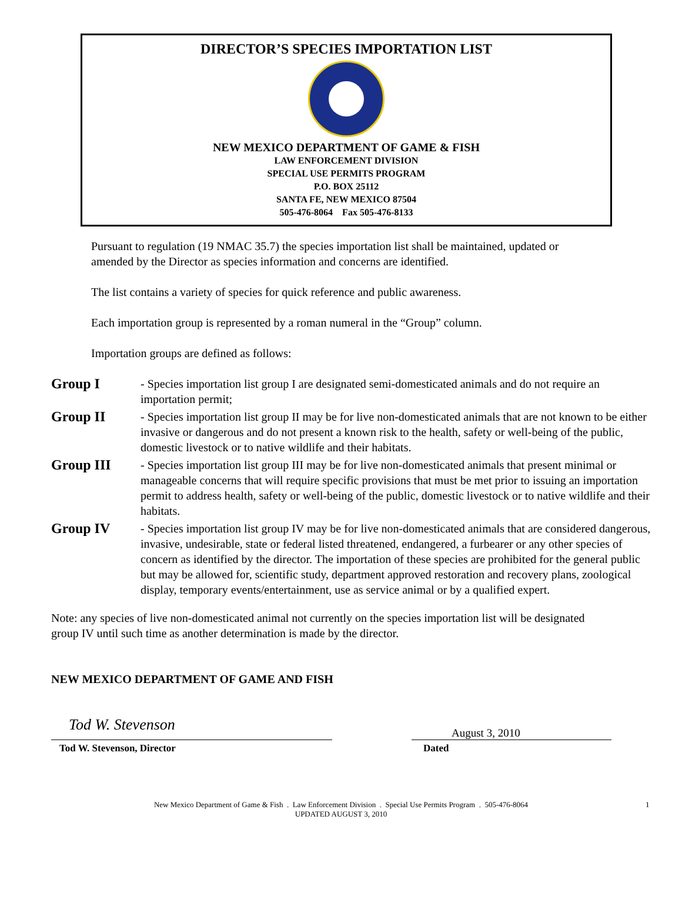DIRECTOR’S SPECIES IMPORTATION LIST
NEW MEXICO DEPARTMENT OF GAME & FISH
LAW ENFORCEMENT DIVISION
SPECIAL USE PERMITS PROGRAM
P.O. BOX 25112
SANTA FE, NEW MEXICO 87504
505-476-8064 Fax 505-476-8133
Pursuant to regulation (19 NMAC 35.7) the species importation list shall be maintained, updated or amended by the Director as species information and concerns are identified.
The list contains a variety of species for quick reference and public awareness.
Each importation group is represented by a roman numeral in the “Group” column.
Importation groups are defined as follows:
Group I
- Species importation list group I are designated semi-domesticated animals and do not require an importation permit;
Group II
- Species importation list group II may be for live non-domesticated animals that are not known to be either invasive or dangerous and do not present a known risk to the health, safety or well-being of the public, domestic livestock or to native wildlife and their habitats.
Group III
- Species importation list group III may be for live non-domesticated animals that present minimal or manageable concerns that will require specific provisions that must be met prior to issuing an importation permit to address health, safety or well-being of the public, domestic livestock or to native wildlife and their habitats.
Group IV
- Species importation list group IV may be for live non-domesticated animals that are considered dangerous, invasive, undesirable, state or federal listed threatened, endangered, a furbearer or any other species of concern as identified by the director. The importation of these species are prohibited for the general public but may be allowed for, scientific study, department approved restoration and recovery plans, zoological display, temporary events/entertainment, use as service animal or by a qualified expert.
Note: any species of live non-domesticated animal not currently on the species importation list will be designated group IV until such time as another determination is made by the director.
NEW MEXICO DEPARTMENT OF GAME AND FISH
Tod W. Stevenson
Tod W. Stevenson, Director
August 3, 2010
Dated
New Mexico Department of Game & Fish . Law Enforcement Division . Special Use Permits Program . 505-476-8064
UPDATED AUGUST 3, 2010
1